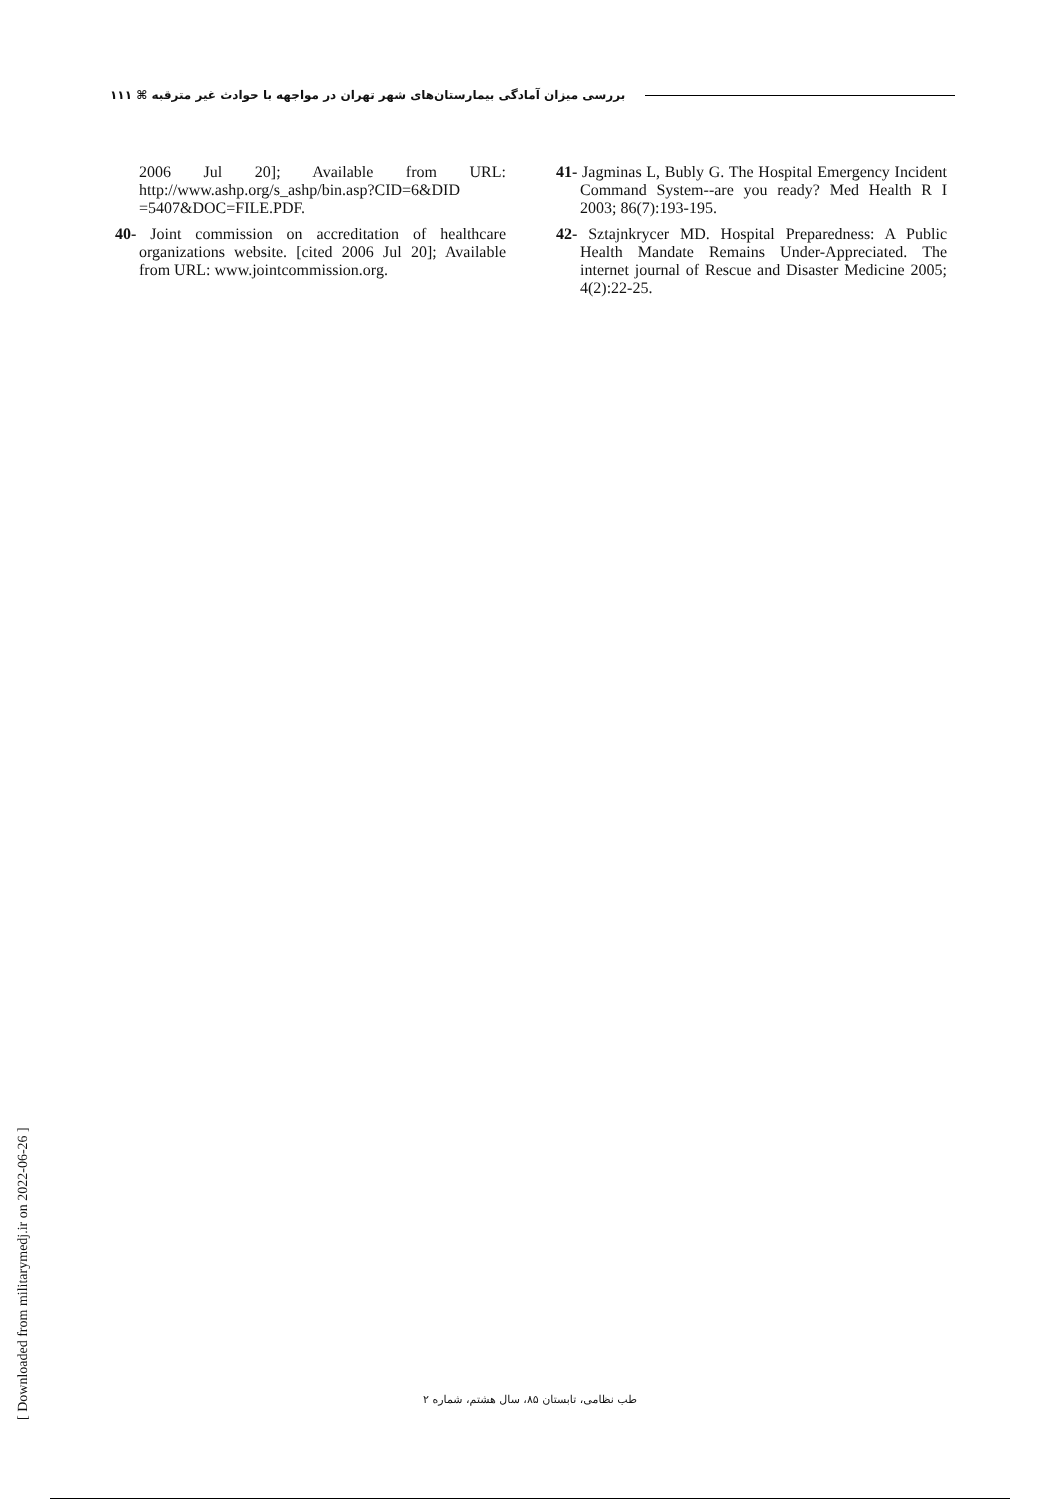بررسی میزان آمادگی بیمارستان‌های شهر تهران در مواجهه با حوادث غیر مترقبه ⌘ ۱۱۱
2006 Jul 20]; Available from URL: http://www.ashp.org/s_ashp/bin.asp?CID=6&DID =5407&DOC=FILE.PDF.
40- Joint commission on accreditation of healthcare organizations website. [cited 2006 Jul 20]; Available from URL: www.jointcommission.org.
41- Jagminas L, Bubly G. The Hospital Emergency Incident Command System--are you ready? Med Health R I 2003; 86(7):193-195.
42- Sztajnkrycer MD. Hospital Preparedness: A Public Health Mandate Remains Under-Appreciated. The internet journal of Rescue and Disaster Medicine 2005; 4(2):22-25.
[ Downloaded from militarymedj.ir on 2022-06-26 ]
طب نظامی، تابستان ۸۵، سال هشتم، شماره ۲